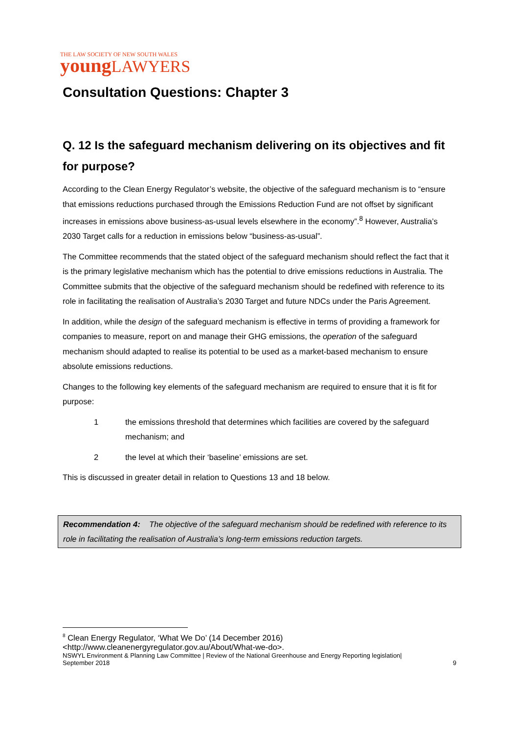THE LAW SOCIETY OF NEW SOUTH WALES
young LAWYERS
Consultation Questions: Chapter 3
Q. 12 Is the safeguard mechanism delivering on its objectives and fit for purpose?
According to the Clean Energy Regulator’s website, the objective of the safeguard mechanism is to “ensure that emissions reductions purchased through the Emissions Reduction Fund are not offset by significant increases in emissions above business-as-usual levels elsewhere in the economy”.<sup>8</sup> However, Australia’s 2030 Target calls for a reduction in emissions below “business-as-usual”.
The Committee recommends that the stated object of the safeguard mechanism should reflect the fact that it is the primary legislative mechanism which has the potential to drive emissions reductions in Australia. The Committee submits that the objective of the safeguard mechanism should be redefined with reference to its role in facilitating the realisation of Australia’s 2030 Target and future NDCs under the Paris Agreement.
In addition, while the design of the safeguard mechanism is effective in terms of providing a framework for companies to measure, report on and manage their GHG emissions, the operation of the safeguard mechanism should adapted to realise its potential to be used as a market-based mechanism to ensure absolute emissions reductions.
Changes to the following key elements of the safeguard mechanism are required to ensure that it is fit for purpose:
1 the emissions threshold that determines which facilities are covered by the safeguard mechanism; and
2 the level at which their ‘baseline’ emissions are set.
This is discussed in greater detail in relation to Questions 13 and 18 below.
Recommendation 4: The objective of the safeguard mechanism should be redefined with reference to its role in facilitating the realisation of Australia’s long-term emissions reduction targets.
<sup>8</sup> Clean Energy Regulator, ‘What We Do’ (14 December 2016)
<http://www.cleanenergyregulator.gov.au/About/What-we-do>.
NSWYL Environment & Planning Law Committee | Review of the National Greenhouse and Energy Reporting legislation|
September 2018 9